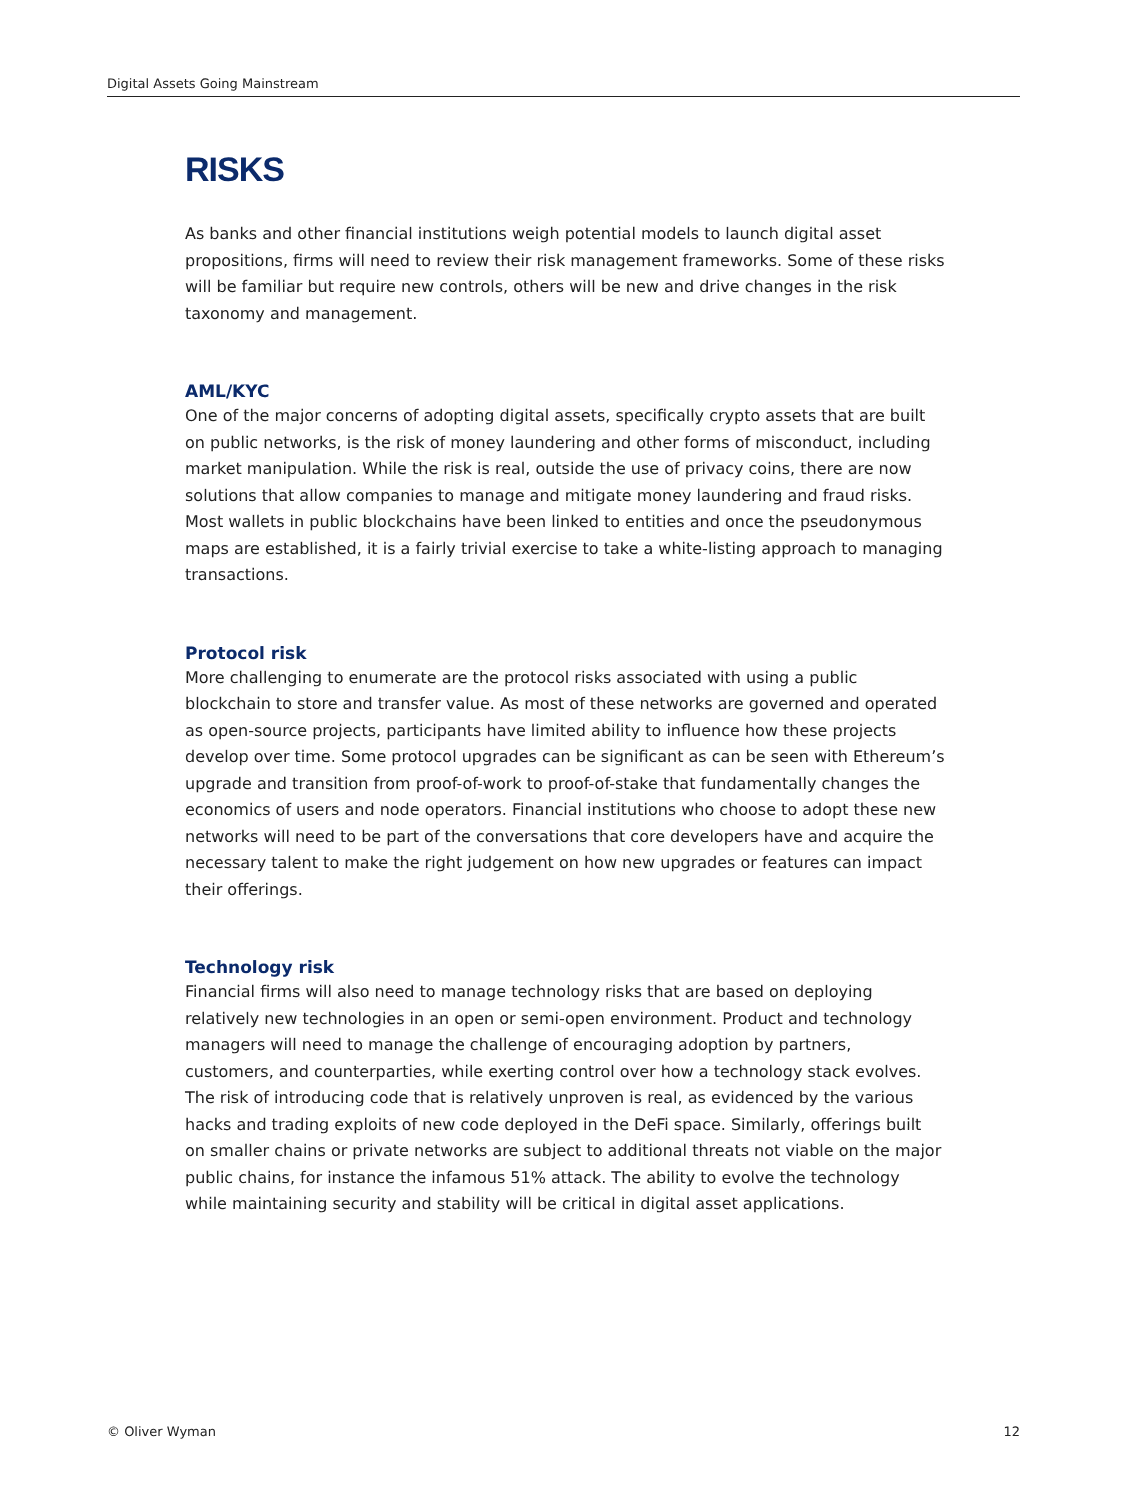Digital Assets Going Mainstream
RISKS
As banks and other financial institutions weigh potential models to launch digital asset propositions, firms will need to review their risk management frameworks. Some of these risks will be familiar but require new controls, others will be new and drive changes in the risk taxonomy and management.
AML/KYC
One of the major concerns of adopting digital assets, specifically crypto assets that are built on public networks, is the risk of money laundering and other forms of misconduct, including market manipulation. While the risk is real, outside the use of privacy coins, there are now solutions that allow companies to manage and mitigate money laundering and fraud risks. Most wallets in public blockchains have been linked to entities and once the pseudonymous maps are established, it is a fairly trivial exercise to take a white-listing approach to managing transactions.
Protocol risk
More challenging to enumerate are the protocol risks associated with using a public blockchain to store and transfer value. As most of these networks are governed and operated as open-source projects, participants have limited ability to influence how these projects develop over time. Some protocol upgrades can be significant as can be seen with Ethereum’s upgrade and transition from proof-of-work to proof-of-stake that fundamentally changes the economics of users and node operators. Financial institutions who choose to adopt these new networks will need to be part of the conversations that core developers have and acquire the necessary talent to make the right judgement on how new upgrades or features can impact their offerings.
Technology risk
Financial firms will also need to manage technology risks that are based on deploying relatively new technologies in an open or semi-open environment. Product and technology managers will need to manage the challenge of encouraging adoption by partners, customers, and counterparties, while exerting control over how a technology stack evolves. The risk of introducing code that is relatively unproven is real, as evidenced by the various hacks and trading exploits of new code deployed in the DeFi space. Similarly, offerings built on smaller chains or private networks are subject to additional threats not viable on the major public chains, for instance the infamous 51% attack. The ability to evolve the technology while maintaining security and stability will be critical in digital asset applications.
© Oliver Wyman 12